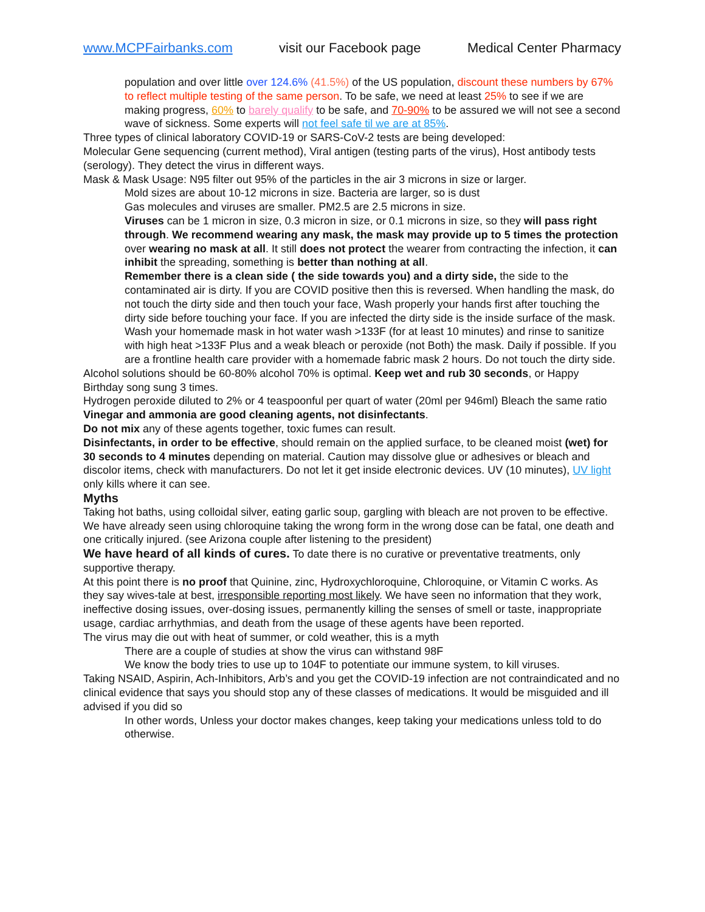www.MCPFairbanks.com visit our Facebook page Medical Center Pharmacy
population and over little over 124.6% (41.5%) of the US population, discount these numbers by 67% to reflect multiple testing of the same person. To be safe, we need at least 25% to see if we are making progress, 60% to barely qualify to be safe, and 70-90% to be assured we will not see a second wave of sickness. Some experts will not feel safe til we are at 85%.
Three types of clinical laboratory COVID-19 or SARS-CoV-2 tests are being developed:
Molecular Gene sequencing (current method), Viral antigen (testing parts of the virus), Host antibody tests (serology). They detect the virus in different ways.
Mask & Mask Usage: N95 filter out 95% of the particles in the air 3 microns in size or larger.
Mold sizes are about 10-12 microns in size. Bacteria are larger, so is dust
Gas molecules and viruses are smaller. PM2.5 are 2.5 microns in size.
Viruses can be 1 micron in size, 0.3 micron in size, or 0.1 microns in size, so they will pass right through. We recommend wearing any mask, the mask may provide up to 5 times the protection over wearing no mask at all. It still does not protect the wearer from contracting the infection, it can inhibit the spreading, something is better than nothing at all.
Remember there is a clean side ( the side towards you) and a dirty side, the side to the contaminated air is dirty. If you are COVID positive then this is reversed. When handling the mask, do not touch the dirty side and then touch your face, Wash properly your hands first after touching the dirty side before touching your face. If you are infected the dirty side is the inside surface of the mask.
Wash your homemade mask in hot water wash >133F (for at least 10 minutes) and rinse to sanitize with high heat >133F Plus and a weak bleach or peroxide (not Both) the mask. Daily if possible. If you are a frontline health care provider with a homemade fabric mask 2 hours. Do not touch the dirty side.
Alcohol solutions should be 60-80% alcohol 70% is optimal. Keep wet and rub 30 seconds, or Happy Birthday song sung 3 times.
Hydrogen peroxide diluted to 2% or 4 teaspoonful per quart of water (20ml per 946ml) Bleach the same ratio Vinegar and ammonia are good cleaning agents, not disinfectants.
Do not mix any of these agents together, toxic fumes can result.
Disinfectants, in order to be effective, should remain on the applied surface, to be cleaned moist (wet) for 30 seconds to 4 minutes depending on material. Caution may dissolve glue or adhesives or bleach and discolor items, check with manufacturers. Do not let it get inside electronic devices. UV (10 minutes), UV light only kills where it can see.
Myths
Taking hot baths, using colloidal silver, eating garlic soup, gargling with bleach are not proven to be effective. We have already seen using chloroquine taking the wrong form in the wrong dose can be fatal, one death and one critically injured. (see Arizona couple after listening to the president)
We have heard of all kinds of cures. To date there is no curative or preventative treatments, only supportive therapy.
At this point there is no proof that Quinine, zinc, Hydroxychloroquine, Chloroquine, or Vitamin C works. As they say wives-tale at best, irresponsible reporting most likely. We have seen no information that they work, ineffective dosing issues, over-dosing issues, permanently killing the senses of smell or taste, inappropriate usage, cardiac arrhythmias, and death from the usage of these agents have been reported.
The virus may die out with heat of summer, or cold weather, this is a myth
There are a couple of studies at show the virus can withstand 98F
We know the body tries to use up to 104F to potentiate our immune system, to kill viruses.
Taking NSAID, Aspirin, Ach-Inhibitors, Arb’s and you get the COVID-19 infection are not contraindicated and no clinical evidence that says you should stop any of these classes of medications. It would be misguided and ill advised if you did so
In other words, Unless your doctor makes changes, keep taking your medications unless told to do otherwise.